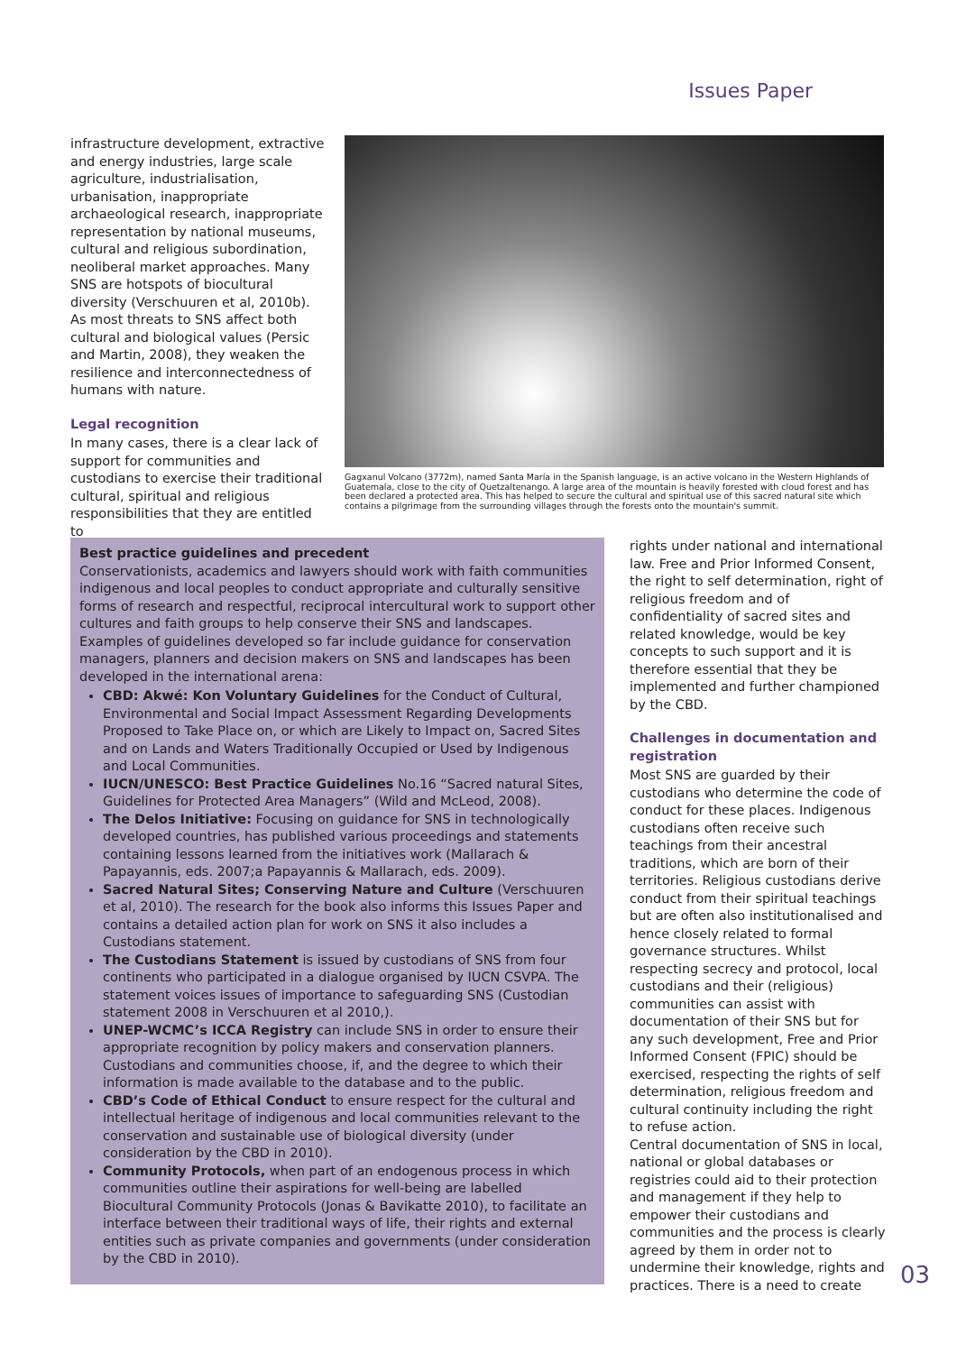Issues Paper
infrastructure development, extractive and energy industries, large scale agriculture, industrialisation, urbanisation, inappropriate archaeological research, inappropriate representation by national museums, cultural and religious subordination, neoliberal market approaches. Many SNS are hotspots of biocultural diversity (Verschuuren et al, 2010b). As most threats to SNS affect both cultural and biological values (Persic and Martin, 2008), they weaken the resilience and interconnectedness of humans with nature.
Legal recognition
In many cases, there is a clear lack of support for communities and custodians to exercise their traditional cultural, spiritual and religious responsibilities that they are entitled to
Gagxanul Volcano (3772m), named Santa María in the Spanish language, is an active volcano in the Western Highlands of Guatemala, close to the city of Quetzaltenango. A large area of the mountain is heavily forested with cloud forest and has been declared a protected area. This has helped to secure the cultural and spiritual use of this sacred natural site which contains a pilgrimage from the surrounding villages through the forests onto the mountain's summit.
Best practice guidelines and precedent
Conservationists, academics and lawyers should work with faith communities indigenous and local peoples to conduct appropriate and culturally sensitive forms of research and respectful, reciprocal intercultural work to support other cultures and faith groups to help conserve their SNS and landscapes. Examples of guidelines developed so far include guidance for conservation managers, planners and decision makers on SNS and landscapes has been developed in the international arena:
CBD: Akwé: Kon Voluntary Guidelines for the Conduct of Cultural, Environmental and Social Impact Assessment Regarding Developments Proposed to Take Place on, or which are Likely to Impact on, Sacred Sites and on Lands and Waters Traditionally Occupied or Used by Indigenous and Local Communities.
IUCN/UNESCO: Best Practice Guidelines No.16 “Sacred natural Sites, Guidelines for Protected Area Managers” (Wild and McLeod, 2008).
The Delos Initiative: Focusing on guidance for SNS in technologically developed countries, has published various proceedings and statements containing lessons learned from the initiatives work (Mallarach & Papayannis, eds. 2007;a Papayannis & Mallarach, eds. 2009).
Sacred Natural Sites; Conserving Nature and Culture (Verschuuren et al, 2010). The research for the book also informs this Issues Paper and contains a detailed action plan for work on SNS it also includes a Custodians statement.
The Custodians Statement is issued by custodians of SNS from four continents who participated in a dialogue organised by IUCN CSVPA. The statement voices issues of importance to safeguarding SNS (Custodian statement 2008 in Verschuuren et al 2010,).
UNEP-WCMC’s ICCA Registry can include SNS in order to ensure their appropriate recognition by policy makers and conservation planners. Custodians and communities choose, if, and the degree to which their information is made available to the database and to the public.
CBD’s Code of Ethical Conduct to ensure respect for the cultural and intellectual heritage of indigenous and local communities relevant to the conservation and sustainable use of biological diversity (under consideration by the CBD in 2010).
Community Protocols, when part of an endogenous process in which communities outline their aspirations for well-being are labelled Biocultural Community Protocols (Jonas & Bavikatte 2010), to facilitate an interface between their traditional ways of life, their rights and external entities such as private companies and governments (under consideration by the CBD in 2010).
rights under national and international law. Free and Prior Informed Consent, the right to self determination, right of religious freedom and of confidentiality of sacred sites and related knowledge, would be key concepts to such support and it is therefore essential that they be implemented and further championed by the CBD.
Challenges in documentation and registration
Most SNS are guarded by their custodians who determine the code of conduct for these places. Indigenous custodians often receive such teachings from their ancestral traditions, which are born of their territories. Religious custodians derive conduct from their spiritual teachings but are often also institutionalised and hence closely related to formal governance structures. Whilst respecting secrecy and protocol, local custodians and their (religious) communities can assist with documentation of their SNS but for any such development, Free and Prior Informed Consent (FPIC) should be exercised, respecting the rights of self determination, religious freedom and cultural continuity including the right to refuse action.
Central documentation of SNS in local, national or global databases or registries could aid to their protection and management if they help to empower their custodians and communities and the process is clearly agreed by them in order not to undermine their knowledge, rights and practices. There is a need to create
03